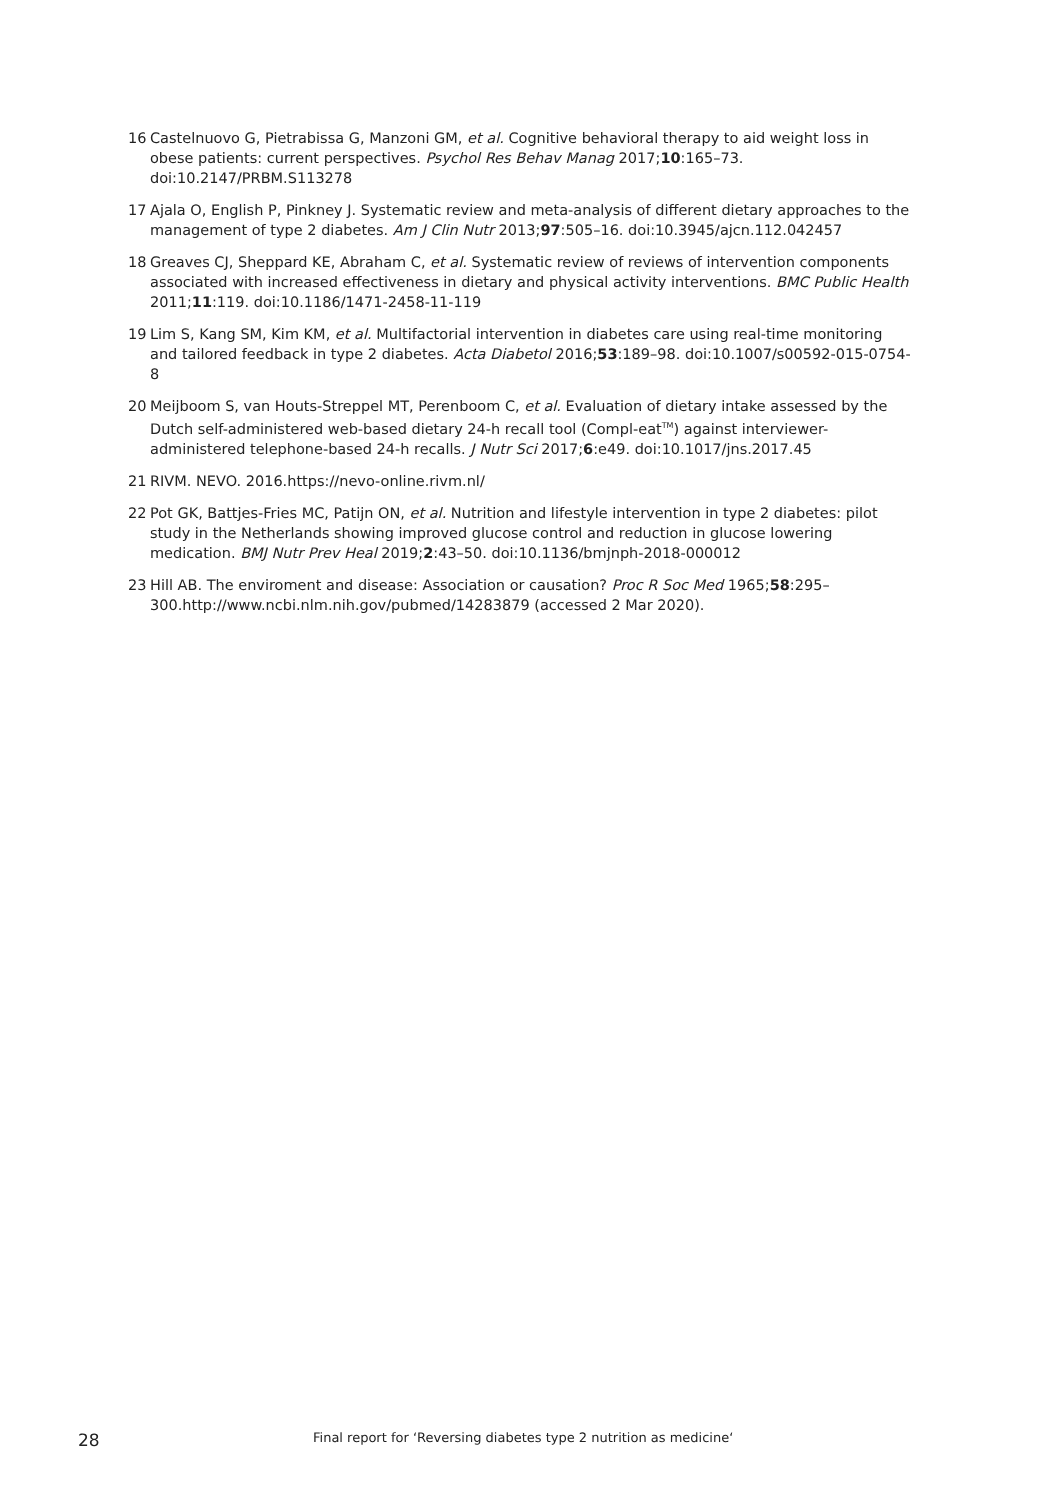16 Castelnuovo G, Pietrabissa G, Manzoni GM, et al. Cognitive behavioral therapy to aid weight loss in obese patients: current perspectives. Psychol Res Behav Manag 2017;10:165–73. doi:10.2147/PRBM.S113278
17 Ajala O, English P, Pinkney J. Systematic review and meta-analysis of different dietary approaches to the management of type 2 diabetes. Am J Clin Nutr 2013;97:505–16. doi:10.3945/ajcn.112.042457
18 Greaves CJ, Sheppard KE, Abraham C, et al. Systematic review of reviews of intervention components associated with increased effectiveness in dietary and physical activity interventions. BMC Public Health 2011;11:119. doi:10.1186/1471-2458-11-119
19 Lim S, Kang SM, Kim KM, et al. Multifactorial intervention in diabetes care using real-time monitoring and tailored feedback in type 2 diabetes. Acta Diabetol 2016;53:189–98. doi:10.1007/s00592-015-0754-8
20 Meijboom S, van Houts-Streppel MT, Perenboom C, et al. Evaluation of dietary intake assessed by the Dutch self-administered web-based dietary 24-h recall tool (Compl-eat<sup>TM</sup>) against interviewer-administered telephone-based 24-h recalls. J Nutr Sci 2017;6:e49. doi:10.1017/jns.2017.45
21 RIVM. NEVO. 2016.https://nevo-online.rivm.nl/
22 Pot GK, Battjes-Fries MC, Patijn ON, et al. Nutrition and lifestyle intervention in type 2 diabetes: pilot study in the Netherlands showing improved glucose control and reduction in glucose lowering medication. BMJ Nutr Prev Heal 2019;2:43–50. doi:10.1136/bmjnph-2018-000012
23 Hill AB. The enviroment and disease: Association or causation? Proc R Soc Med 1965;58:295–300.http://www.ncbi.nlm.nih.gov/pubmed/14283879 (accessed 2 Mar 2020).
28 Final report for ‘Reversing diabetes type 2 nutrition as medicine‘